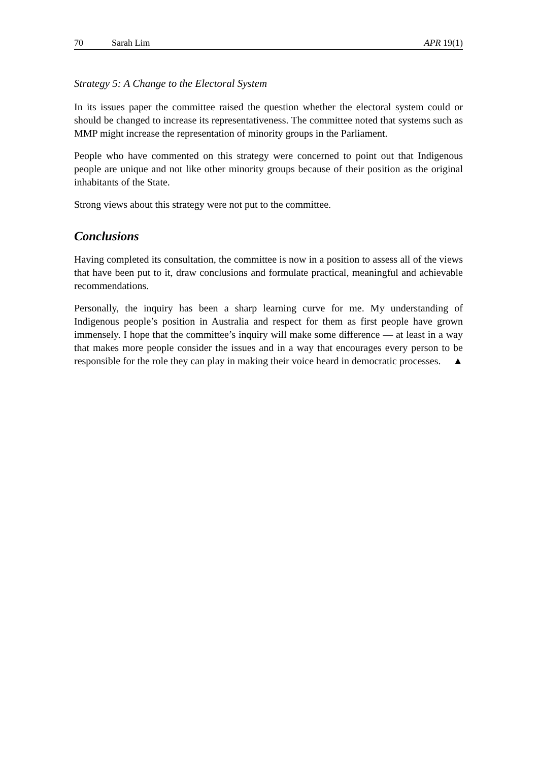70 Sarah Lim APR 19(1)
Strategy 5: A Change to the Electoral System
In its issues paper the committee raised the question whether the electoral system could or should be changed to increase its representativeness. The committee noted that systems such as MMP might increase the representation of minority groups in the Parliament.
People who have commented on this strategy were concerned to point out that Indigenous people are unique and not like other minority groups because of their position as the original inhabitants of the State.
Strong views about this strategy were not put to the committee.
Conclusions
Having completed its consultation, the committee is now in a position to assess all of the views that have been put to it, draw conclusions and formulate practical, meaningful and achievable recommendations.
Personally, the inquiry has been a sharp learning curve for me. My understanding of Indigenous people’s position in Australia and respect for them as first people have grown immensely. I hope that the committee’s inquiry will make some difference — at least in a way that makes more people consider the issues and in a way that encourages every person to be responsible for the role they can play in making their voice heard in democratic processes. ▲